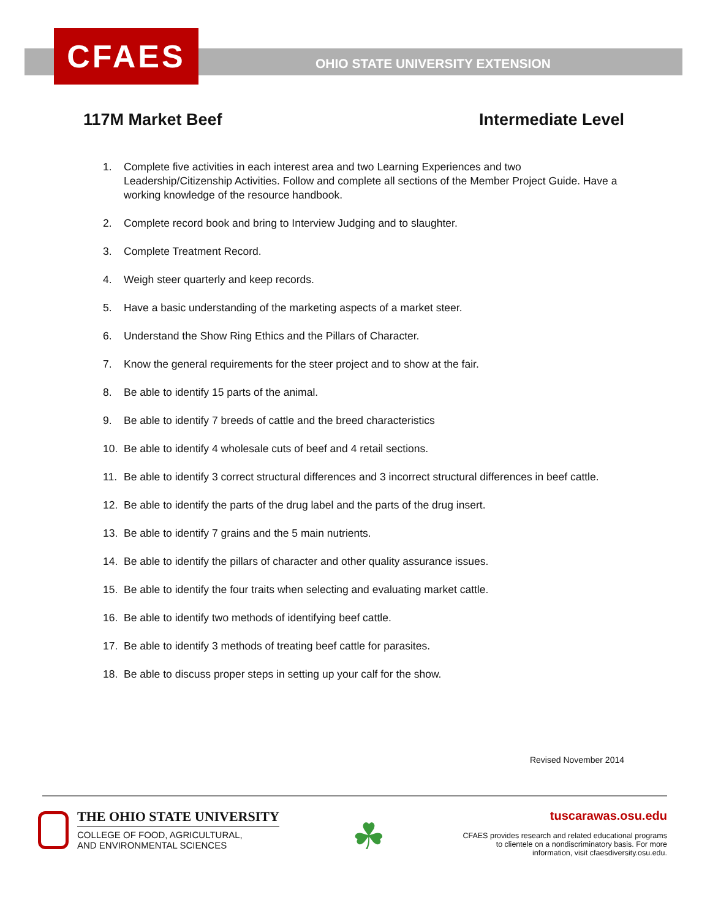CFAES
OHIO STATE UNIVERSITY EXTENSION
117M Market Beef Intermediate Level
1. Complete five activities in each interest area and two Learning Experiences and two Leadership/Citizenship Activities. Follow and complete all sections of the Member Project Guide. Have a working knowledge of the resource handbook.
2. Complete record book and bring to Interview Judging and to slaughter.
3. Complete Treatment Record.
4. Weigh steer quarterly and keep records.
5. Have a basic understanding of the marketing aspects of a market steer.
6. Understand the Show Ring Ethics and the Pillars of Character.
7. Know the general requirements for the steer project and to show at the fair.
8. Be able to identify 15 parts of the animal.
9. Be able to identify 7 breeds of cattle and the breed characteristics
10. Be able to identify 4 wholesale cuts of beef and 4 retail sections.
11. Be able to identify 3 correct structural differences and 3 incorrect structural differences in beef cattle.
12. Be able to identify the parts of the drug label and the parts of the drug insert.
13. Be able to identify 7 grains and the 5 main nutrients.
14. Be able to identify the pillars of character and other quality assurance issues.
15. Be able to identify the four traits when selecting and evaluating market cattle.
16. Be able to identify two methods of identifying beef cattle.
17. Be able to identify 3 methods of treating beef cattle for parasites.
18. Be able to discuss proper steps in setting up your calf for the show.
Revised November 2014
THE OHIO STATE UNIVERSITY
COLLEGE OF FOOD, AGRICULTURAL,
AND ENVIRONMENTAL SCIENCES
☘
tuscarawas.osu.edu
CFAES provides research and related educational programs to clientele on a nondiscriminatory basis. For more information, visit cfaesdiversity.osu.edu.